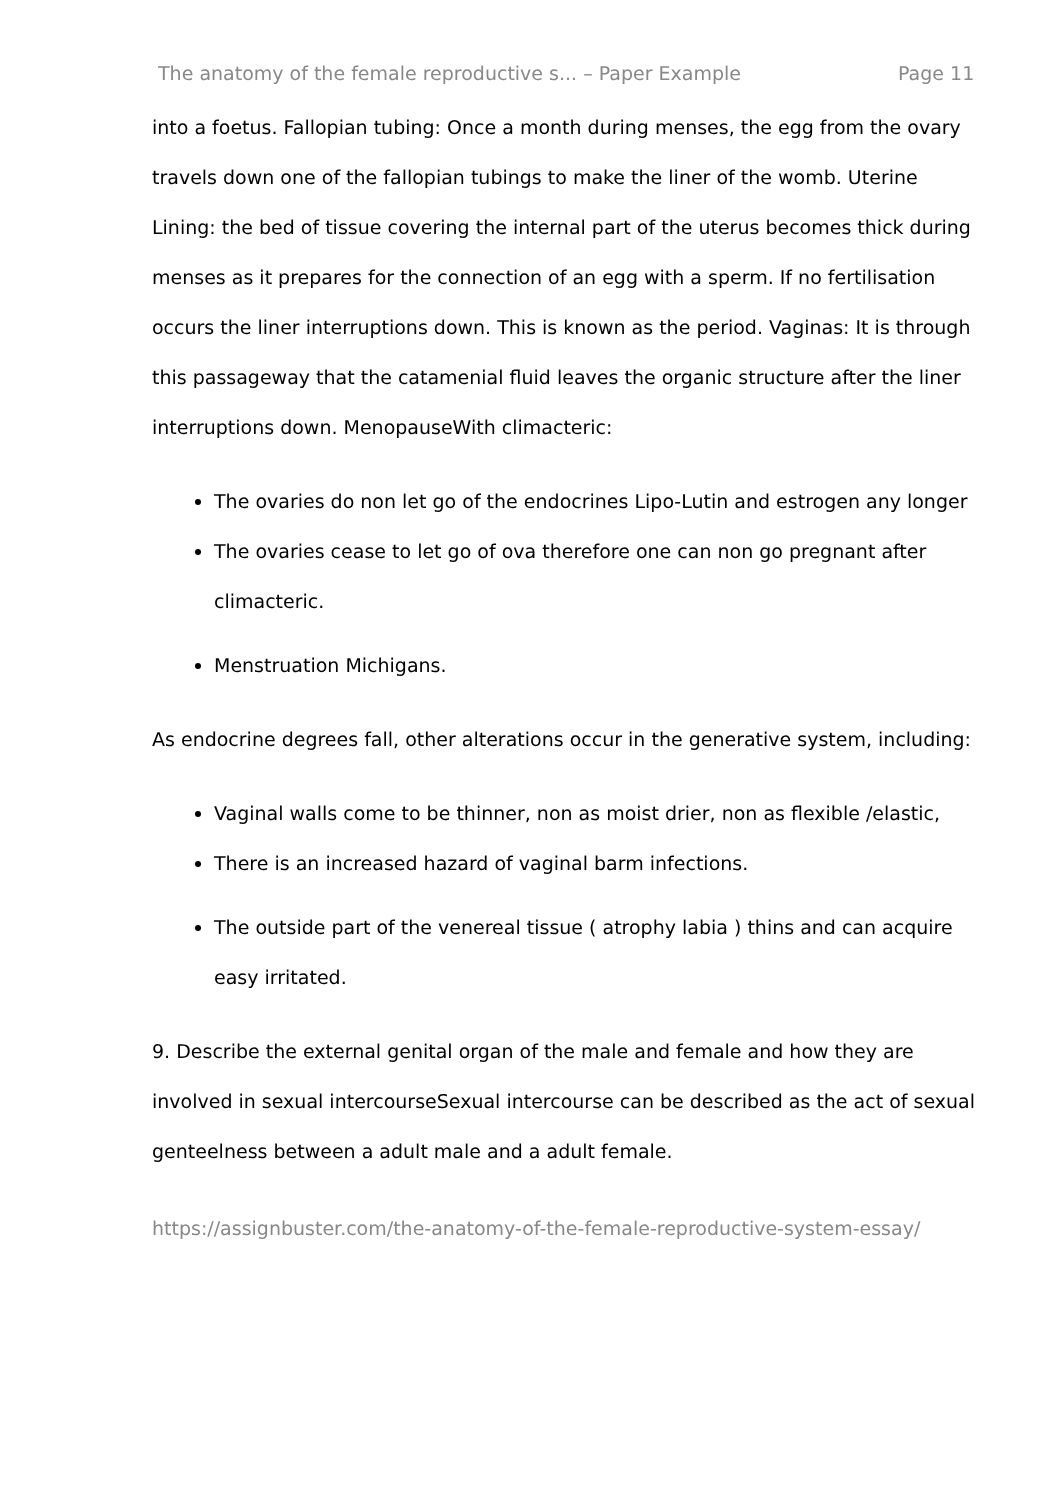The anatomy of the female reproductive s... – Paper Example Page 11
into a foetus. Fallopian tubing: Once a month during menses, the egg from the ovary travels down one of the fallopian tubings to make the liner of the womb. Uterine Lining: the bed of tissue covering the internal part of the uterus becomes thick during menses as it prepares for the connection of an egg with a sperm. If no fertilisation occurs the liner interruptions down. This is known as the period. Vaginas: It is through this passageway that the catamenial fluid leaves the organic structure after the liner interruptions down. MenopauseWith climacteric:
The ovaries do non let go of the endocrines Lipo-Lutin and estrogen any longer
The ovaries cease to let go of ova therefore one can non go pregnant after climacteric.
Menstruation Michigans.
As endocrine degrees fall, other alterations occur in the generative system, including:
Vaginal walls come to be thinner, non as moist drier, non as flexible /elastic,
There is an increased hazard of vaginal barm infections.
The outside part of the venereal tissue ( atrophy labia ) thins and can acquire easy irritated.
9. Describe the external genital organ of the male and female and how they are involved in sexual intercourseSexual intercourse can be described as the act of sexual genteelness between a adult male and a adult female.
https://assignbuster.com/the-anatomy-of-the-female-reproductive-system-essay/